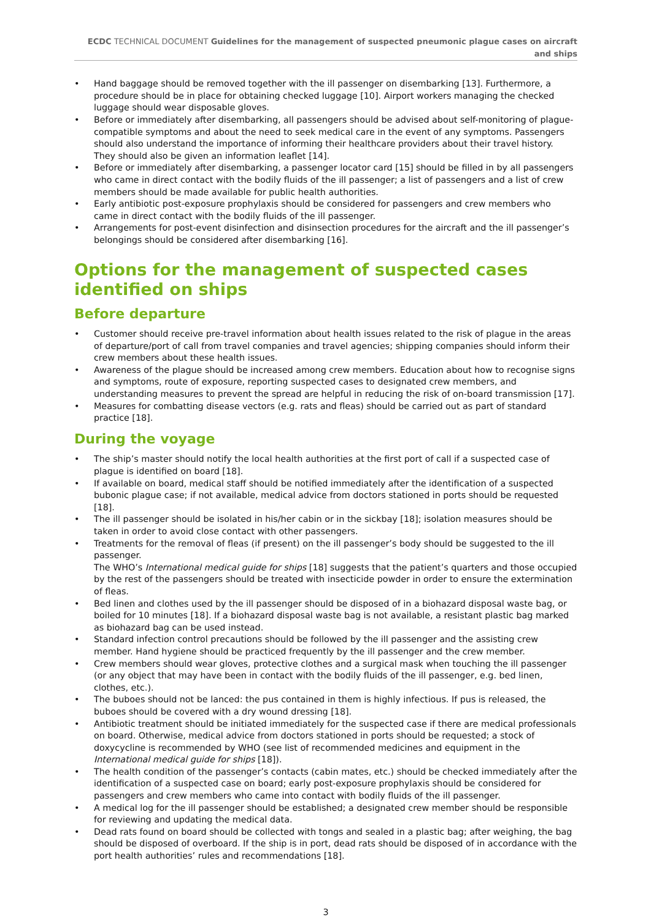ECDC TECHNICAL DOCUMENT Guidelines for the management of suspected pneumonic plague cases on aircraft and ships
Hand baggage should be removed together with the ill passenger on disembarking [13]. Furthermore, a procedure should be in place for obtaining checked luggage [10]. Airport workers managing the checked luggage should wear disposable gloves.
Before or immediately after disembarking, all passengers should be advised about self-monitoring of plague-compatible symptoms and about the need to seek medical care in the event of any symptoms. Passengers should also understand the importance of informing their healthcare providers about their travel history. They should also be given an information leaflet [14].
Before or immediately after disembarking, a passenger locator card [15] should be filled in by all passengers who came in direct contact with the bodily fluids of the ill passenger; a list of passengers and a list of crew members should be made available for public health authorities.
Early antibiotic post-exposure prophylaxis should be considered for passengers and crew members who came in direct contact with the bodily fluids of the ill passenger.
Arrangements for post-event disinfection and disinsection procedures for the aircraft and the ill passenger’s belongings should be considered after disembarking [16].
Options for the management of suspected cases identified on ships
Before departure
Customer should receive pre-travel information about health issues related to the risk of plague in the areas of departure/port of call from travel companies and travel agencies; shipping companies should inform their crew members about these health issues.
Awareness of the plague should be increased among crew members. Education about how to recognise signs and symptoms, route of exposure, reporting suspected cases to designated crew members, and understanding measures to prevent the spread are helpful in reducing the risk of on-board transmission [17].
Measures for combatting disease vectors (e.g. rats and fleas) should be carried out as part of standard practice [18].
During the voyage
The ship’s master should notify the local health authorities at the first port of call if a suspected case of plague is identified on board [18].
If available on board, medical staff should be notified immediately after the identification of a suspected bubonic plague case; if not available, medical advice from doctors stationed in ports should be requested [18].
The ill passenger should be isolated in his/her cabin or in the sickbay [18]; isolation measures should be taken in order to avoid close contact with other passengers.
Treatments for the removal of fleas (if present) on the ill passenger’s body should be suggested to the ill passenger.
The WHO’s International medical guide for ships [18] suggests that the patient’s quarters and those occupied by the rest of the passengers should be treated with insecticide powder in order to ensure the extermination of fleas.
Bed linen and clothes used by the ill passenger should be disposed of in a biohazard disposal waste bag, or boiled for 10 minutes [18]. If a biohazard disposal waste bag is not available, a resistant plastic bag marked as biohazard bag can be used instead.
Standard infection control precautions should be followed by the ill passenger and the assisting crew member. Hand hygiene should be practiced frequently by the ill passenger and the crew member.
Crew members should wear gloves, protective clothes and a surgical mask when touching the ill passenger (or any object that may have been in contact with the bodily fluids of the ill passenger, e.g. bed linen, clothes, etc.).
The buboes should not be lanced: the pus contained in them is highly infectious. If pus is released, the buboes should be covered with a dry wound dressing [18].
Antibiotic treatment should be initiated immediately for the suspected case if there are medical professionals on board. Otherwise, medical advice from doctors stationed in ports should be requested; a stock of doxycycline is recommended by WHO (see list of recommended medicines and equipment in the International medical guide for ships [18]).
The health condition of the passenger’s contacts (cabin mates, etc.) should be checked immediately after the identification of a suspected case on board; early post-exposure prophylaxis should be considered for passengers and crew members who came into contact with bodily fluids of the ill passenger.
A medical log for the ill passenger should be established; a designated crew member should be responsible for reviewing and updating the medical data.
Dead rats found on board should be collected with tongs and sealed in a plastic bag; after weighing, the bag should be disposed of overboard. If the ship is in port, dead rats should be disposed of in accordance with the port health authorities’ rules and recommendations [18].
3